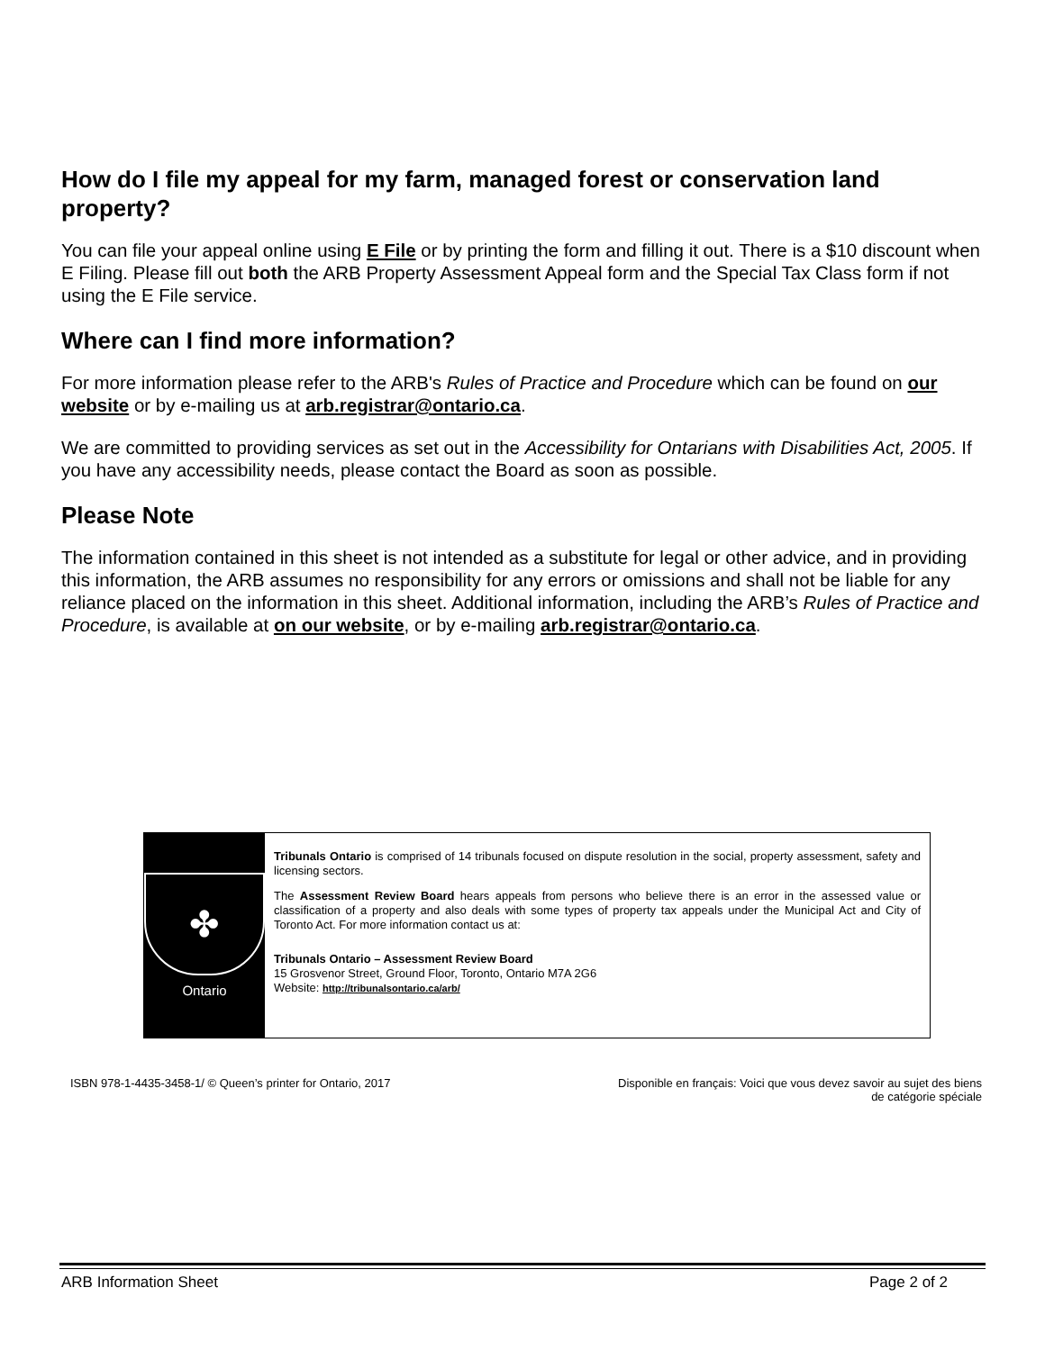How do I file my appeal for my farm, managed forest or conservation land property?
You can file your appeal online using E File or by printing the form and filling it out. There is a $10 discount when E Filing. Please fill out both the ARB Property Assessment Appeal form and the Special Tax Class form if not using the E File service.
Where can I find more information?
For more information please refer to the ARB's Rules of Practice and Procedure which can be found on our website or by e-mailing us at arb.registrar@ontario.ca.
We are committed to providing services as set out in the Accessibility for Ontarians with Disabilities Act, 2005. If you have any accessibility needs, please contact the Board as soon as possible.
Please Note
The information contained in this sheet is not intended as a substitute for legal or other advice, and in providing this information, the ARB assumes no responsibility for any errors or omissions and shall not be liable for any reliance placed on the information in this sheet. Additional information, including the ARB’s Rules of Practice and Procedure, is available at on our website, or by e-mailing arb.registrar@ontario.ca.
✤
Ontario
Tribunals Ontario is comprised of 14 tribunals focused on dispute resolution in the social, property assessment, safety and licensing sectors.
The Assessment Review Board hears appeals from persons who believe there is an error in the assessed value or classification of a property and also deals with some types of property tax appeals under the Municipal Act and City of Toronto Act. For more information contact us at:
Tribunals Ontario – Assessment Review Board
15 Grosvenor Street, Ground Floor, Toronto, Ontario M7A 2G6
Website: http://tribunalsontario.ca/arb/
ISBN 978-1-4435-3458-1/ © Queen’s printer for Ontario, 2017
Disponible en français: Voici que vous devez savoir au sujet des biens
de catégorie spéciale
ARB Information Sheet Page 2 of 2